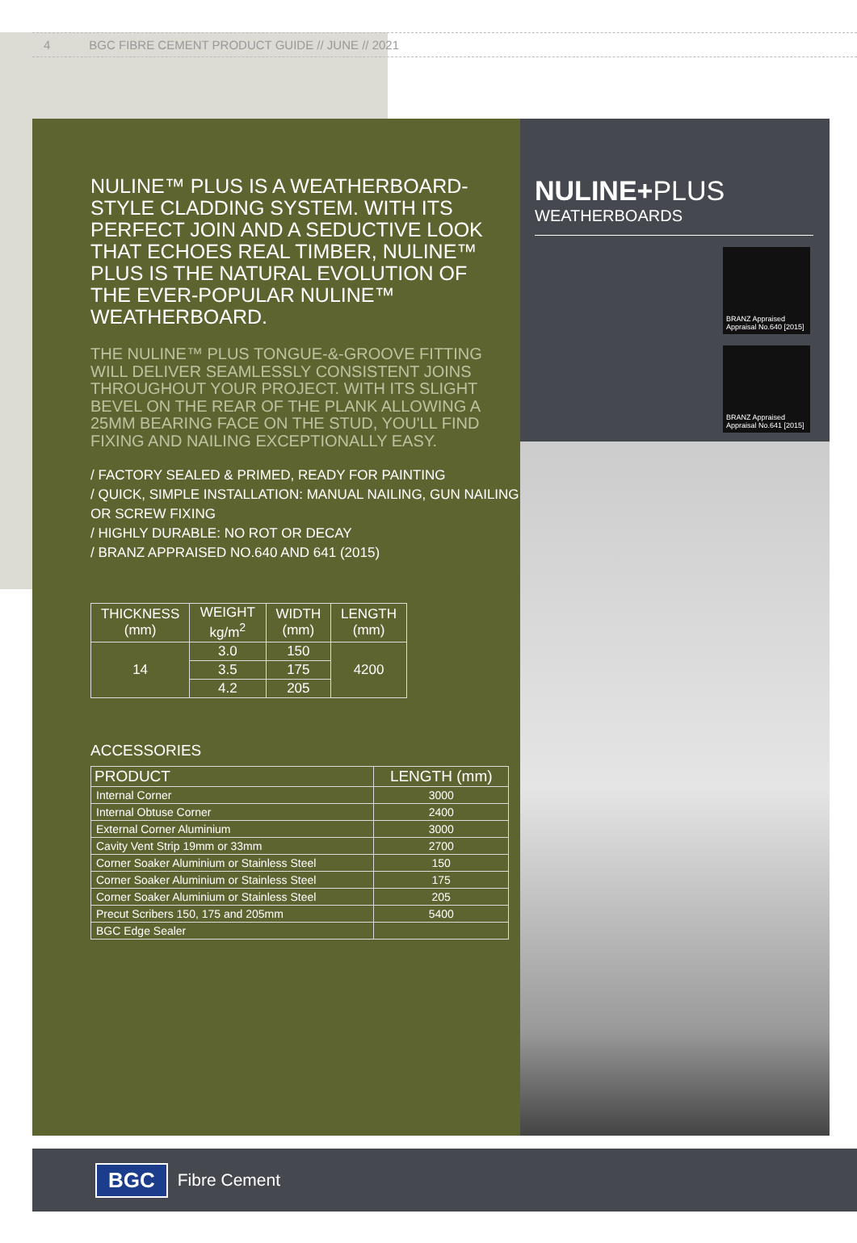4 BGC FIBRE CEMENT PRODUCT GUIDE // JUNE // 2021
NULINE™ PLUS IS A WEATHERBOARD-STYLE CLADDING SYSTEM. WITH ITS PERFECT JOIN AND A SEDUCTIVE LOOK THAT ECHOES REAL TIMBER, NULINE™ PLUS IS THE NATURAL EVOLUTION OF THE EVER-POPULAR NULINE™ WEATHERBOARD.
THE NULINE™ PLUS TONGUE-&-GROOVE FITTING WILL DELIVER SEAMLESSLY CONSISTENT JOINS THROUGHOUT YOUR PROJECT. WITH ITS SLIGHT BEVEL ON THE REAR OF THE PLANK ALLOWING A 25MM BEARING FACE ON THE STUD, YOU'LL FIND FIXING AND NAILING EXCEPTIONALLY EASY.
/ FACTORY SEALED & PRIMED, READY FOR PAINTING
/ QUICK, SIMPLE INSTALLATION: MANUAL NAILING, GUN NAILING OR SCREW FIXING
/ HIGHLY DURABLE: NO ROT OR DECAY
/ BRANZ APPRAISED NO.640 AND 641 (2015)
| THICKNESS (mm) | WEIGHT kg/m<sup>2</sup> | WIDTH (mm) | LENGTH (mm) |
| --- | --- | --- | --- |
| 14 | 3.0 | 150 | 4200 |
| | 3.5 | 175 | |
| | 4.2 | 205 | |
ACCESSORIES
| PRODUCT | LENGTH (mm) |
| --- | --- |
| Internal Corner | 3000 |
| Internal Obtuse Corner | 2400 |
| External Corner Aluminium | 3000 |
| Cavity Vent Strip 19mm or 33mm | 2700 |
| Corner Soaker Aluminium or Stainless Steel | 150 |
| Corner Soaker Aluminium or Stainless Steel | 175 |
| Corner Soaker Aluminium or Stainless Steel | 205 |
| Precut Scribers 150, 175 and 205mm | 5400 |
| BGC Edge Sealer | |
NULINE+PLUS
WEATHERBOARDS
BRANZ Appraised Appraisal No.640 [2015]
BRANZ Appraised Appraisal No.641 [2015]
BGC Fibre Cement